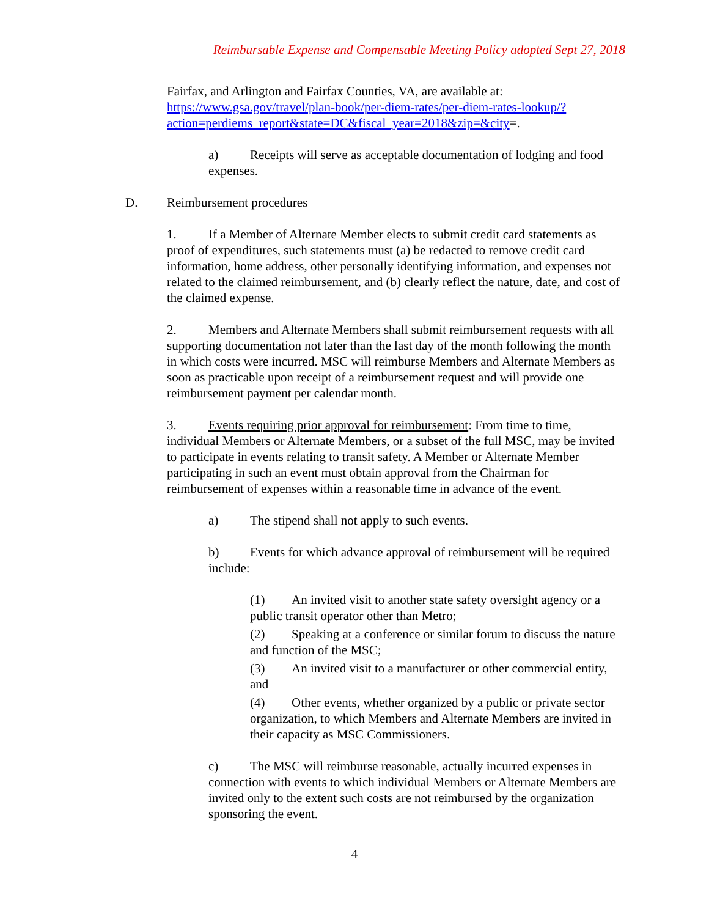Reimbursable Expense and Compensable Meeting Policy adopted Sept 27, 2018
Fairfax, and Arlington and Fairfax Counties, VA, are available at: https://www.gsa.gov/travel/plan-book/per-diem-rates/per-diem-rates-lookup/?action=perdiems_report&state=DC&fiscal_year=2018&zip=&city=.
a) Receipts will serve as acceptable documentation of lodging and food expenses.
D. Reimbursement procedures
1. If a Member of Alternate Member elects to submit credit card statements as proof of expenditures, such statements must (a) be redacted to remove credit card information, home address, other personally identifying information, and expenses not related to the claimed reimbursement, and (b) clearly reflect the nature, date, and cost of the claimed expense.
2. Members and Alternate Members shall submit reimbursement requests with all supporting documentation not later than the last day of the month following the month in which costs were incurred. MSC will reimburse Members and Alternate Members as soon as practicable upon receipt of a reimbursement request and will provide one reimbursement payment per calendar month.
3. Events requiring prior approval for reimbursement: From time to time, individual Members or Alternate Members, or a subset of the full MSC, may be invited to participate in events relating to transit safety. A Member or Alternate Member participating in such an event must obtain approval from the Chairman for reimbursement of expenses within a reasonable time in advance of the event.
a) The stipend shall not apply to such events.
b) Events for which advance approval of reimbursement will be required include:
(1) An invited visit to another state safety oversight agency or a public transit operator other than Metro;
(2) Speaking at a conference or similar forum to discuss the nature and function of the MSC;
(3) An invited visit to a manufacturer or other commercial entity, and
(4) Other events, whether organized by a public or private sector organization, to which Members and Alternate Members are invited in their capacity as MSC Commissioners.
c) The MSC will reimburse reasonable, actually incurred expenses in connection with events to which individual Members or Alternate Members are invited only to the extent such costs are not reimbursed by the organization sponsoring the event.
4